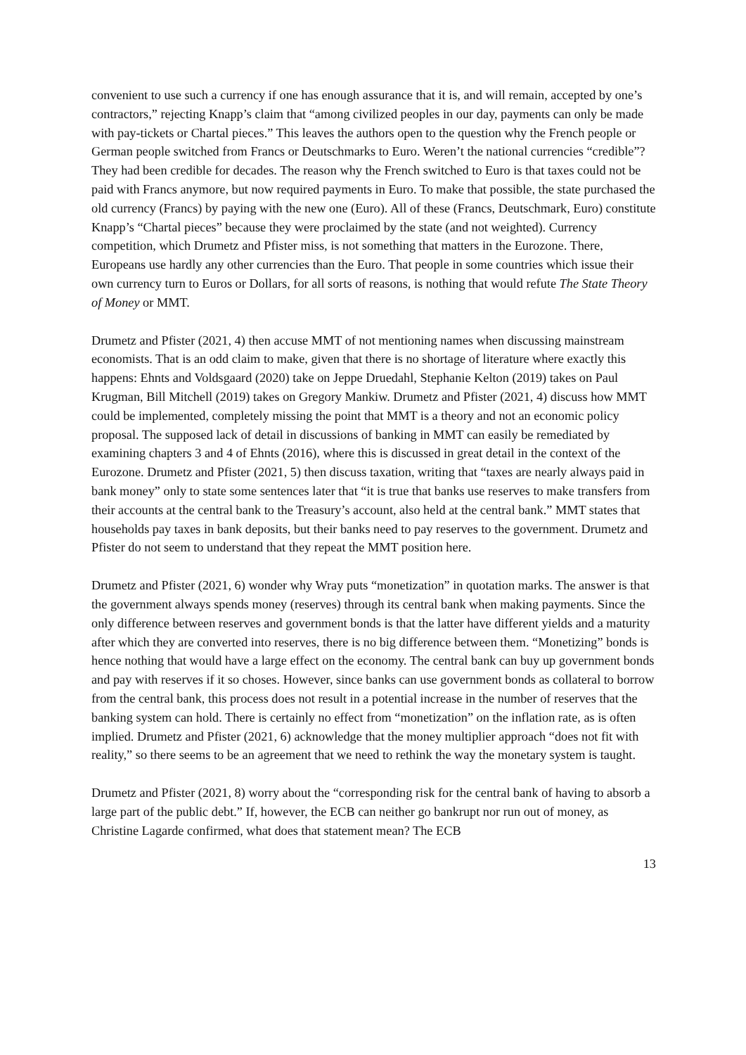convenient to use such a currency if one has enough assurance that it is, and will remain, accepted by one’s contractors,” rejecting Knapp’s claim that “among civilized peoples in our day, payments can only be made with pay-tickets or Chartal pieces.” This leaves the authors open to the question why the French people or German people switched from Francs or Deutschmarks to Euro. Weren’t the national currencies “credible”? They had been credible for decades. The reason why the French switched to Euro is that taxes could not be paid with Francs anymore, but now required payments in Euro. To make that possible, the state purchased the old currency (Francs) by paying with the new one (Euro). All of these (Francs, Deutschmark, Euro) constitute Knapp’s “Chartal pieces” because they were proclaimed by the state (and not weighted). Currency competition, which Drumetz and Pfister miss, is not something that matters in the Eurozone. There, Europeans use hardly any other currencies than the Euro. That people in some countries which issue their own currency turn to Euros or Dollars, for all sorts of reasons, is nothing that would refute The State Theory of Money or MMT.
Drumetz and Pfister (2021, 4) then accuse MMT of not mentioning names when discussing mainstream economists. That is an odd claim to make, given that there is no shortage of literature where exactly this happens: Ehnts and Voldsgaard (2020) take on Jeppe Druedahl, Stephanie Kelton (2019) takes on Paul Krugman, Bill Mitchell (2019) takes on Gregory Mankiw. Drumetz and Pfister (2021, 4) discuss how MMT could be implemented, completely missing the point that MMT is a theory and not an economic policy proposal. The supposed lack of detail in discussions of banking in MMT can easily be remediated by examining chapters 3 and 4 of Ehnts (2016), where this is discussed in great detail in the context of the Eurozone. Drumetz and Pfister (2021, 5) then discuss taxation, writing that “taxes are nearly always paid in bank money” only to state some sentences later that “it is true that banks use reserves to make transfers from their accounts at the central bank to the Treasury’s account, also held at the central bank.” MMT states that households pay taxes in bank deposits, but their banks need to pay reserves to the government. Drumetz and Pfister do not seem to understand that they repeat the MMT position here.
Drumetz and Pfister (2021, 6) wonder why Wray puts “monetization” in quotation marks. The answer is that the government always spends money (reserves) through its central bank when making payments. Since the only difference between reserves and government bonds is that the latter have different yields and a maturity after which they are converted into reserves, there is no big difference between them. “Monetizing” bonds is hence nothing that would have a large effect on the economy. The central bank can buy up government bonds and pay with reserves if it so choses. However, since banks can use government bonds as collateral to borrow from the central bank, this process does not result in a potential increase in the number of reserves that the banking system can hold. There is certainly no effect from “monetization” on the inflation rate, as is often implied. Drumetz and Pfister (2021, 6) acknowledge that the money multiplier approach “does not fit with reality,” so there seems to be an agreement that we need to rethink the way the monetary system is taught.
Drumetz and Pfister (2021, 8) worry about the “corresponding risk for the central bank of having to absorb a large part of the public debt.” If, however, the ECB can neither go bankrupt nor run out of money, as Christine Lagarde confirmed, what does that statement mean? The ECB
13